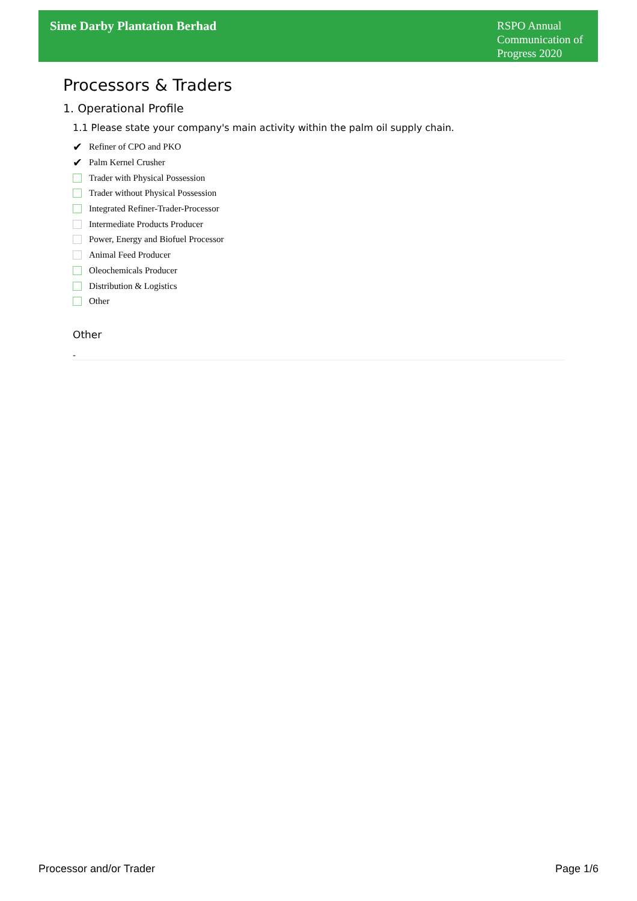Sime Darby Plantation Berhad
RSPO Annual Communication of Progress 2020
Processors & Traders
1. Operational Profile
1.1 Please state your company's main activity within the palm oil supply chain.
✔ Refiner of CPO and PKO
✔ Palm Kernel Crusher
Trader with Physical Possession
Trader without Physical Possession
Integrated Refiner-Trader-Processor
Intermediate Products Producer
Power, Energy and Biofuel Processor
Animal Feed Producer
Oleochemicals Producer
Distribution & Logistics
Other
Other
-
Processor and/or Trader Page 1/6